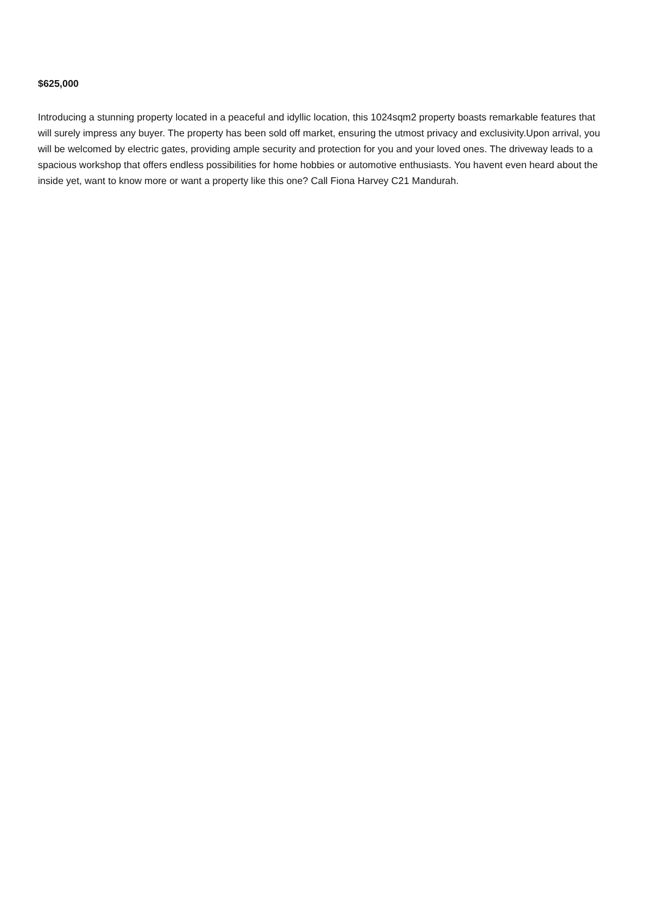$625,000
Introducing a stunning property located in a peaceful and idyllic location, this 1024sqm2 property boasts remarkable features that will surely impress any buyer. The property has been sold off market, ensuring the utmost privacy and exclusivity.Upon arrival, you will be welcomed by electric gates, providing ample security and protection for you and your loved ones. The driveway leads to a spacious workshop that offers endless possibilities for home hobbies or automotive enthusiasts. You havent even heard about the inside yet, want to know more or want a property like this one? Call Fiona Harvey C21 Mandurah.